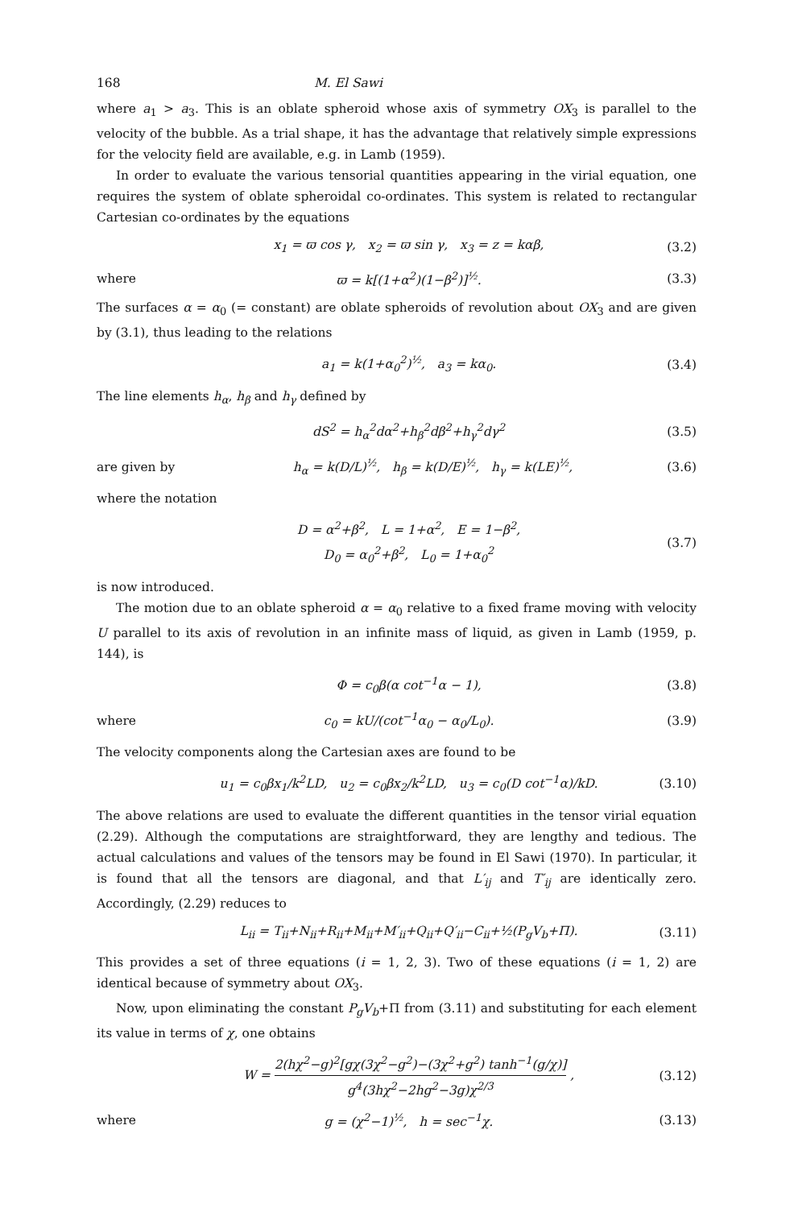168 M. El Sawi
where a<sub>1</sub> > a<sub>3</sub>. This is an oblate spheroid whose axis of symmetry OX<sub>3</sub> is parallel to the velocity of the bubble. As a trial shape, it has the advantage that relatively simple expressions for the velocity field are available, e.g. in Lamb (1959).
In order to evaluate the various tensorial quantities appearing in the virial equation, one requires the system of oblate spheroidal co-ordinates. This system is related to rectangular Cartesian co-ordinates by the equations
x<sub>1</sub> = ϖ cos γ, x<sub>2</sub> = ϖ sin γ, x<sub>3</sub> = z = kαβ, (3.2)
where ϖ = k[(1+α<sup>2</sup>)(1−β<sup>2</sup>)]<sup>½</sup>. (3.3)
The surfaces α = α<sub>0</sub> (= constant) are oblate spheroids of revolution about OX<sub>3</sub> and are given by (3.1), thus leading to the relations
a<sub>1</sub> = k(1+α<sub>0</sub><sup>2</sup>)<sup>½</sup>, a<sub>3</sub> = kα<sub>0</sub>. (3.4)
The line elements h<sub>α</sub>, h<sub>β</sub> and h<sub>γ</sub> defined by
dS<sup>2</sup> = h<sub>α</sub><sup>2</sup>dα<sup>2</sup>+h<sub>β</sub><sup>2</sup>dβ<sup>2</sup>+h<sub>γ</sub><sup>2</sup>dγ<sup>2</sup> (3.5)
are given by h<sub>α</sub> = k(D/L)<sup>½</sup>, h<sub>β</sub> = k(D/E)<sup>½</sup>, h<sub>γ</sub> = k(LE)<sup>½</sup>, (3.6)
where the notation
D = α<sup>2</sup>+β<sup>2</sup>, L = 1+α<sup>2</sup>, E = 1−β<sup>2</sup>,
D<sub>0</sub> = α<sub>0</sub><sup>2</sup>+β<sup>2</sup>, L<sub>0</sub> = 1+α<sub>0</sub><sup>2</sup> (3.7)
is now introduced.
The motion due to an oblate spheroid α = α<sub>0</sub> relative to a fixed frame moving with velocity U parallel to its axis of revolution in an infinite mass of liquid, as given in Lamb (1959, p. 144), is
Φ = c<sub>0</sub>β(α cot<sup>−1</sup>α − 1), (3.8)
where c<sub>0</sub> = kU/(cot<sup>−1</sup>α<sub>0</sub> − α<sub>0</sub>/L<sub>0</sub>). (3.9)
The velocity components along the Cartesian axes are found to be
u<sub>1</sub> = c<sub>0</sub>βx<sub>1</sub>/k<sup>2</sup>LD, u<sub>2</sub> = c<sub>0</sub>βx<sub>2</sub>/k<sup>2</sup>LD, u<sub>3</sub> = c<sub>0</sub>(D cot<sup>−1</sup>α)/kD. (3.10)
The above relations are used to evaluate the different quantities in the tensor virial equation (2.29). Although the computations are straightforward, they are lengthy and tedious. The actual calculations and values of the tensors may be found in El Sawi (1970). In particular, it is found that all the tensors are diagonal, and that L′<sub>ij</sub> and T′<sub>ij</sub> are identically zero. Accordingly, (2.29) reduces to
L<sub>ii</sub> = T<sub>ii</sub>+N<sub>ii</sub>+R<sub>ii</sub>+M<sub>ii</sub>+M′<sub>ii</sub>+Q<sub>ii</sub>+Q′<sub>ii</sub>−C<sub>ii</sub>+½(P<sub>g</sub>V<sub>b</sub>+Π). (3.11)
This provides a set of three equations (i = 1, 2, 3). Two of these equations (i = 1, 2) are identical because of symmetry about OX<sub>3</sub>.
Now, upon eliminating the constant P<sub>g</sub>V<sub>b</sub>+Π from (3.11) and substituting for each element its value in terms of χ, one obtains
W = 2(hχ<sup>2</sup>−g)<sup>2</sup>[gχ(3χ<sup>2</sup>−g<sup>2</sup>)−(3χ<sup>2</sup>+g<sup>2</sup>) tanh<sup>−1</sup>(g/χ)] g<sup>4</sup>(3hχ<sup>2</sup>−2hg<sup>2</sup>−3g)χ<sup>2/3</sup> , (3.12)
where g = (χ<sup>2</sup>−1)<sup>½</sup>, h = sec<sup>−1</sup>χ. (3.13)